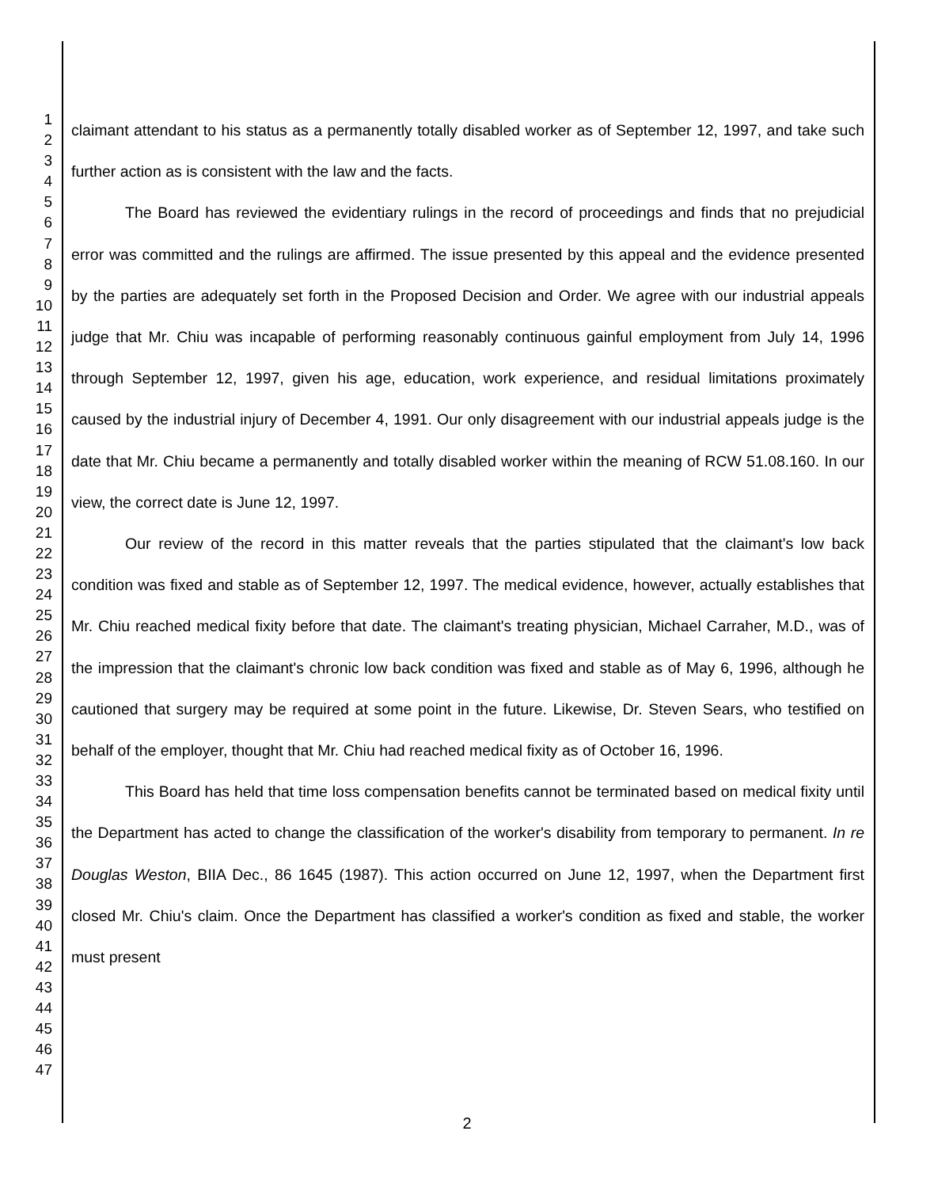1
2
3
4
5
6
7
8
9
10
11
12
13
14
15
16
17
18
19
20
21
22
23
24
25
26
27
28
29
30
31
32
33
34
35
36
37
38
39
40
41
42
43
44
45
46
47
claimant attendant to his status as a permanently totally disabled worker as of September 12, 1997, and take such further action as is consistent with the law and the facts.
The Board has reviewed the evidentiary rulings in the record of proceedings and finds that no prejudicial error was committed and the rulings are affirmed. The issue presented by this appeal and the evidence presented by the parties are adequately set forth in the Proposed Decision and Order. We agree with our industrial appeals judge that Mr. Chiu was incapable of performing reasonably continuous gainful employment from July 14, 1996 through September 12, 1997, given his age, education, work experience, and residual limitations proximately caused by the industrial injury of December 4, 1991. Our only disagreement with our industrial appeals judge is the date that Mr. Chiu became a permanently and totally disabled worker within the meaning of RCW 51.08.160. In our view, the correct date is June 12, 1997.
Our review of the record in this matter reveals that the parties stipulated that the claimant's low back condition was fixed and stable as of September 12, 1997. The medical evidence, however, actually establishes that Mr. Chiu reached medical fixity before that date. The claimant's treating physician, Michael Carraher, M.D., was of the impression that the claimant's chronic low back condition was fixed and stable as of May 6, 1996, although he cautioned that surgery may be required at some point in the future. Likewise, Dr. Steven Sears, who testified on behalf of the employer, thought that Mr. Chiu had reached medical fixity as of October 16, 1996.
This Board has held that time loss compensation benefits cannot be terminated based on medical fixity until the Department has acted to change the classification of the worker's disability from temporary to permanent. In re Douglas Weston, BIIA Dec., 86 1645 (1987). This action occurred on June 12, 1997, when the Department first closed Mr. Chiu's claim. Once the Department has classified a worker's condition as fixed and stable, the worker must present
2